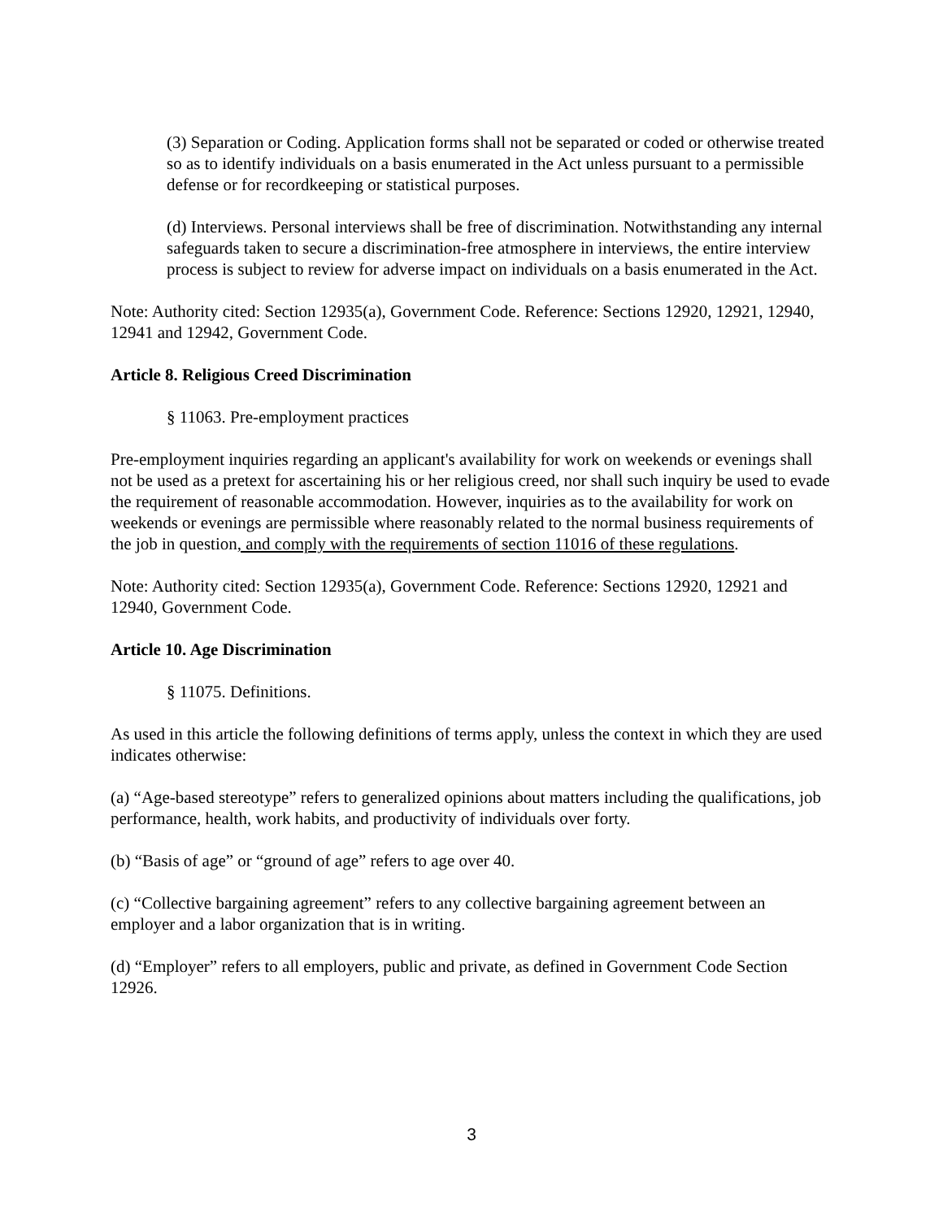(3) Separation or Coding. Application forms shall not be separated or coded or otherwise treated so as to identify individuals on a basis enumerated in the Act unless pursuant to a permissible defense or for recordkeeping or statistical purposes.
(d) Interviews. Personal interviews shall be free of discrimination. Notwithstanding any internal safeguards taken to secure a discrimination-free atmosphere in interviews, the entire interview process is subject to review for adverse impact on individuals on a basis enumerated in the Act.
Note: Authority cited: Section 12935(a), Government Code. Reference: Sections 12920, 12921, 12940, 12941 and 12942, Government Code.
Article 8. Religious Creed Discrimination
§ 11063. Pre-employment practices
Pre-employment inquiries regarding an applicant's availability for work on weekends or evenings shall not be used as a pretext for ascertaining his or her religious creed, nor shall such inquiry be used to evade the requirement of reasonable accommodation. However, inquiries as to the availability for work on weekends or evenings are permissible where reasonably related to the normal business requirements of the job in question, and comply with the requirements of section 11016 of these regulations.
Note: Authority cited: Section 12935(a), Government Code. Reference: Sections 12920, 12921 and 12940, Government Code.
Article 10. Age Discrimination
§ 11075. Definitions.
As used in this article the following definitions of terms apply, unless the context in which they are used indicates otherwise:
(a) “Age-based stereotype” refers to generalized opinions about matters including the qualifications, job performance, health, work habits, and productivity of individuals over forty.
(b) “Basis of age” or “ground of age” refers to age over 40.
(c) “Collective bargaining agreement” refers to any collective bargaining agreement between an employer and a labor organization that is in writing.
(d) “Employer” refers to all employers, public and private, as defined in Government Code Section 12926.
3